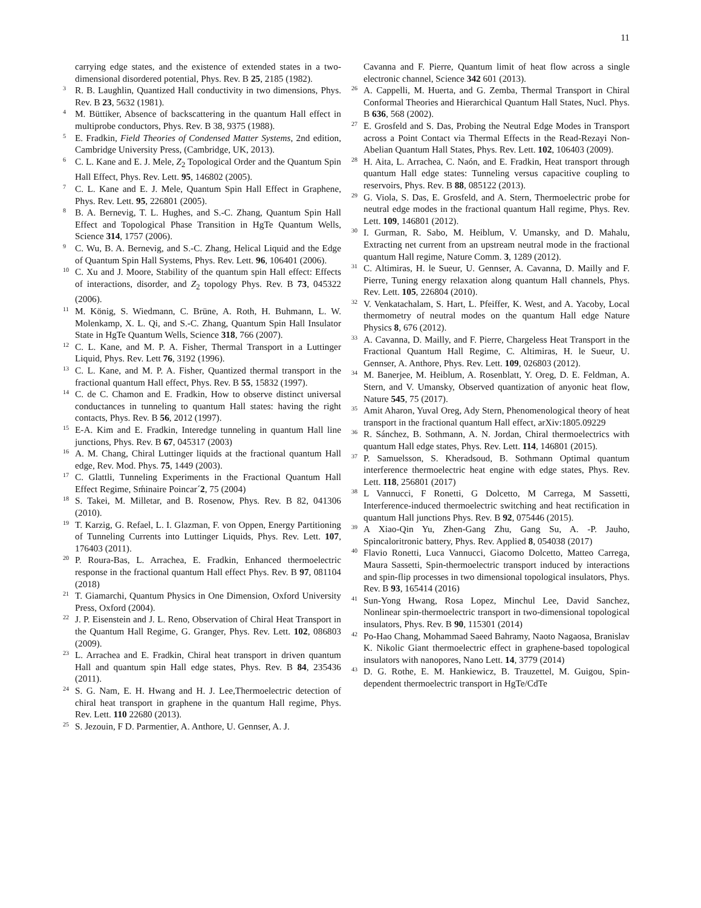11
carrying edge states, and the existence of extended states in a two- dimensional disordered potential, Phys. Rev. B 25, 2185 (1982).
<sup>3</sup> R. B. Laughlin, Quantized Hall conductivity in two dimensions, Phys. Rev. B 23, 5632 (1981).
<sup>4</sup> M. Büttiker, Absence of backscattering in the quantum Hall effect in multiprobe conductors, Phys. Rev. B 38, 9375 (1988).
<sup>5</sup> E. Fradkin, Field Theories of Condensed Matter Systems, 2nd edition, Cambridge University Press, (Cambridge, UK, 2013).
<sup>6</sup> C. L. Kane and E. J. Mele, Z<sub>2</sub> Topological Order and the Quantum Spin Hall Effect, Phys. Rev. Lett. 95, 146802 (2005).
<sup>7</sup> C. L. Kane and E. J. Mele, Quantum Spin Hall Effect in Graphene, Phys. Rev. Lett. 95, 226801 (2005).
<sup>8</sup> B. A. Bernevig, T. L. Hughes, and S.-C. Zhang, Quantum Spin Hall Effect and Topological Phase Transition in HgTe Quantum Wells, Science 314, 1757 (2006).
<sup>9</sup> C. Wu, B. A. Bernevig, and S.-C. Zhang, Helical Liquid and the Edge of Quantum Spin Hall Systems, Phys. Rev. Lett. 96, 106401 (2006).
<sup>10</sup> C. Xu and J. Moore, Stability of the quantum spin Hall effect: Effects of interactions, disorder, and Z<sub>2</sub> topology Phys. Rev. B 73, 045322 (2006).
<sup>11</sup> M. König, S. Wiedmann, C. Brüne, A. Roth, H. Buhmann, L. W. Molenkamp, X. L. Qi, and S.-C. Zhang, Quantum Spin Hall Insulator State in HgTe Quantum Wells, Science 318, 766 (2007).
<sup>12</sup> C. L. Kane, and M. P. A. Fisher, Thermal Transport in a Luttinger Liquid, Phys. Rev. Lett 76, 3192 (1996).
<sup>13</sup> C. L. Kane, and M. P. A. Fisher, Quantized thermal transport in the fractional quantum Hall effect, Phys. Rev. B 55, 15832 (1997).
<sup>14</sup> C. de C. Chamon and E. Fradkin, How to observe distinct universal conductances in tunneling to quantum Hall states: having the right contacts, Phys. Rev. B 56, 2012 (1997).
<sup>15</sup> E-A. Kim and E. Fradkin, Interedge tunneling in quantum Hall line junctions, Phys. Rev. B 67, 045317 (2003)
<sup>16</sup> A. M. Chang, Chiral Luttinger liquids at the fractional quantum Hall edge, Rev. Mod. Phys. 75, 1449 (2003).
<sup>17</sup> C. Glattli, Tunneling Experiments in the Fractional Quantum Hall Effect Regime, Sḿinaire Poincar´2, 75 (2004)
<sup>18</sup> S. Takei, M. Milletar, and B. Rosenow, Phys. Rev. B 82, 041306 (2010).
<sup>19</sup> T. Karzig, G. Refael, L. I. Glazman, F. von Oppen, Energy Partitioning of Tunneling Currents into Luttinger Liquids, Phys. Rev. Lett. 107, 176403 (2011).
<sup>20</sup> P. Roura-Bas, L. Arrachea, E. Fradkin, Enhanced thermoelectric response in the fractional quantum Hall effect Phys. Rev. B 97, 081104 (2018)
<sup>21</sup> T. Giamarchi, Quantum Physics in One Dimension, Oxford University Press, Oxford (2004).
<sup>22</sup> J. P. Eisenstein and J. L. Reno, Observation of Chiral Heat Transport in the Quantum Hall Regime, G. Granger, Phys. Rev. Lett. 102, 086803 (2009).
<sup>23</sup> L. Arrachea and E. Fradkin, Chiral heat transport in driven quantum Hall and quantum spin Hall edge states, Phys. Rev. B 84, 235436 (2011).
<sup>24</sup> S. G. Nam, E. H. Hwang and H. J. Lee,Thermoelectric detection of chiral heat transport in graphene in the quantum Hall regime, Phys. Rev. Lett. 110 22680 (2013).
<sup>25</sup> S. Jezouin, F D. Parmentier, A. Anthore, U. Gennser, A. J.
Cavanna and F. Pierre, Quantum limit of heat flow across a single electronic channel, Science 342 601 (2013).
<sup>26</sup> A. Cappelli, M. Huerta, and G. Zemba, Thermal Transport in Chiral Conformal Theories and Hierarchical Quantum Hall States, Nucl. Phys. B 636, 568 (2002).
<sup>27</sup> E. Grosfeld and S. Das, Probing the Neutral Edge Modes in Transport across a Point Contact via Thermal Effects in the Read-Rezayi Non-Abelian Quantum Hall States, Phys. Rev. Lett. 102, 106403 (2009).
<sup>28</sup> H. Aita, L. Arrachea, C. Naón, and E. Fradkin, Heat transport through quantum Hall edge states: Tunneling versus capacitive coupling to reservoirs, Phys. Rev. B 88, 085122 (2013).
<sup>29</sup> G. Viola, S. Das, E. Grosfeld, and A. Stern, Thermoelectric probe for neutral edge modes in the fractional quantum Hall regime, Phys. Rev. Lett. 109, 146801 (2012).
<sup>30</sup> I. Gurman, R. Sabo, M. Heiblum, V. Umansky, and D. Mahalu, Extracting net current from an upstream neutral mode in the fractional quantum Hall regime, Nature Comm. 3, 1289 (2012).
<sup>31</sup> C. Altimiras, H. le Sueur, U. Gennser, A. Cavanna, D. Mailly and F. Pierre, Tuning energy relaxation along quantum Hall channels, Phys. Rev. Lett. 105, 226804 (2010).
<sup>32</sup> V. Venkatachalam, S. Hart, L. Pfeiffer, K. West, and A. Yacoby, Local thermometry of neutral modes on the quantum Hall edge Nature Physics 8, 676 (2012).
<sup>33</sup> A. Cavanna, D. Mailly, and F. Pierre, Chargeless Heat Transport in the Fractional Quantum Hall Regime, C. Altimiras, H. le Sueur, U. Gennser, A. Anthore, Phys. Rev. Lett. 109, 026803 (2012).
<sup>34</sup> M. Banerjee, M. Heiblum, A. Rosenblatt, Y. Oreg, D. E. Feldman, A. Stern, and V. Umansky, Observed quantization of anyonic heat flow, Nature 545, 75 (2017).
<sup>35</sup> Amit Aharon, Yuval Oreg, Ady Stern, Phenomenological theory of heat transport in the fractional quantum Hall effect, arXiv:1805.09229
<sup>36</sup> R. Sánchez, B. Sothmann, A. N. Jordan, Chiral thermoelectrics with quantum Hall edge states, Phys. Rev. Lett. 114, 146801 (2015).
<sup>37</sup> P. Samuelsson, S. Kheradsoud, B. Sothmann Optimal quantum interference thermoelectric heat engine with edge states, Phys. Rev. Lett. 118, 256801 (2017)
<sup>38</sup> L Vannucci, F Ronetti, G Dolcetto, M Carrega, M Sassetti, Interference-induced thermoelectric switching and heat rectification in quantum Hall junctions Phys. Rev. B 92, 075446 (2015).
<sup>39</sup> A Xiao-Qin Yu, Zhen-Gang Zhu, Gang Su, A. -P. Jauho, Spincaloritronic battery, Phys. Rev. Applied 8, 054038 (2017)
<sup>40</sup> Flavio Ronetti, Luca Vannucci, Giacomo Dolcetto, Matteo Carrega, Maura Sassetti, Spin-thermoelectric transport induced by interactions and spin-flip processes in two dimensional topological insulators, Phys. Rev. B 93, 165414 (2016)
<sup>41</sup> Sun-Yong Hwang, Rosa Lopez, Minchul Lee, David Sanchez, Nonlinear spin-thermoelectric transport in two-dimensional topological insulators, Phys. Rev. B 90, 115301 (2014)
<sup>42</sup> Po-Hao Chang, Mohammad Saeed Bahramy, Naoto Nagaosa, Branislav K. Nikolic Giant thermoelectric effect in graphene-based topological insulators with nanopores, Nano Lett. 14, 3779 (2014)
<sup>43</sup> D. G. Rothe, E. M. Hankiewicz, B. Trauzettel, M. Guigou, Spin-dependent thermoelectric transport in HgTe/CdTe